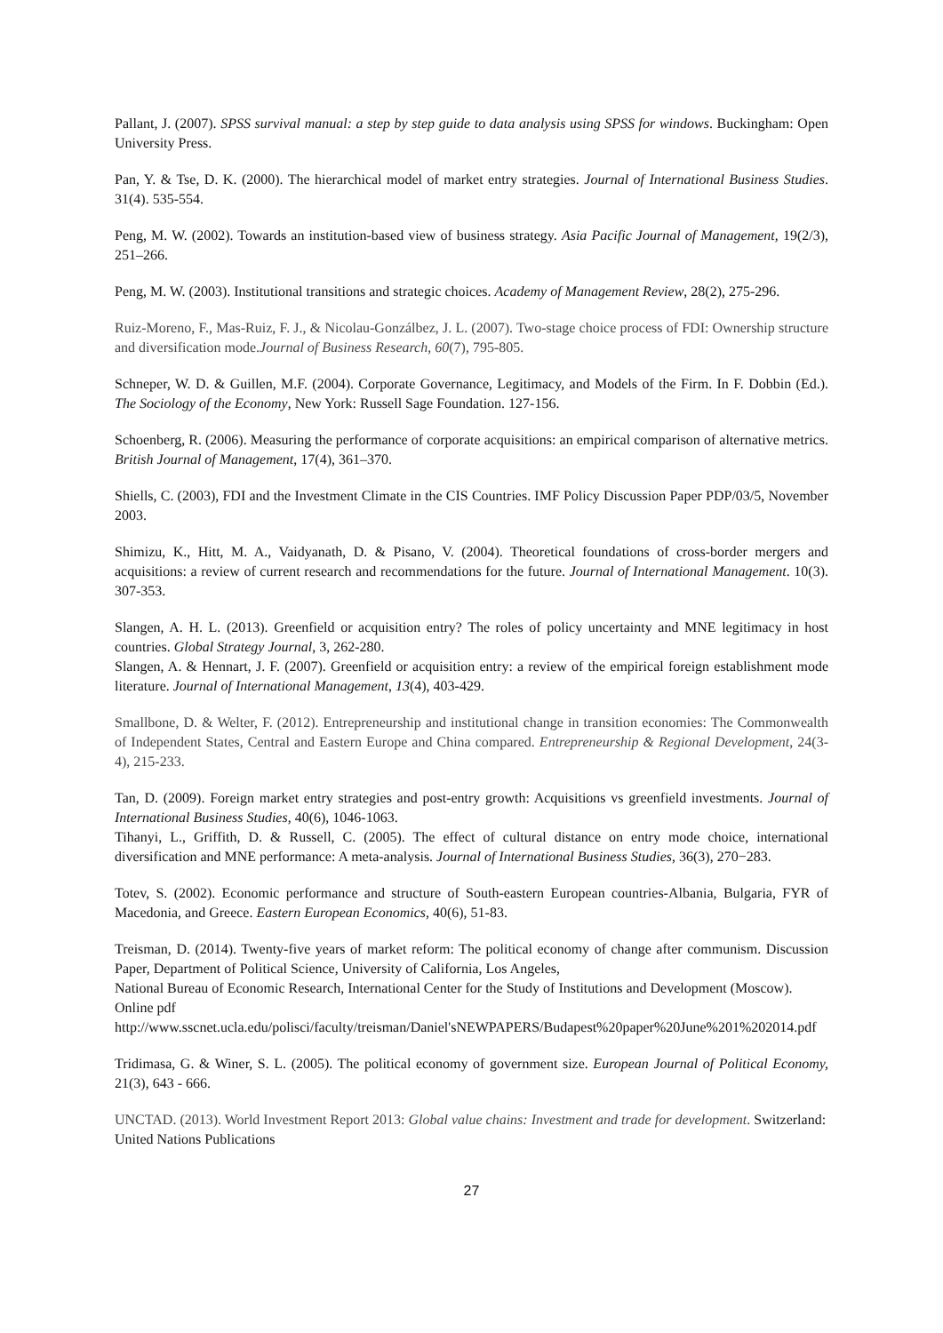Pallant, J. (2007). SPSS survival manual: a step by step guide to data analysis using SPSS for windows. Buckingham: Open University Press.
Pan, Y. & Tse, D. K. (2000). The hierarchical model of market entry strategies. Journal of International Business Studies. 31(4). 535-554.
Peng, M. W. (2002). Towards an institution-based view of business strategy. Asia Pacific Journal of Management, 19(2/3), 251–266.
Peng, M. W. (2003). Institutional transitions and strategic choices. Academy of Management Review, 28(2), 275-296.
Ruiz-Moreno, F., Mas-Ruiz, F. J., & Nicolau-Gonzálbez, J. L. (2007). Two-stage choice process of FDI: Ownership structure and diversification mode.Journal of Business Research, 60(7), 795-805.
Schneper, W. D. & Guillen, M.F. (2004). Corporate Governance, Legitimacy, and Models of the Firm. In F. Dobbin (Ed.). The Sociology of the Economy, New York: Russell Sage Foundation. 127-156.
Schoenberg, R. (2006). Measuring the performance of corporate acquisitions: an empirical comparison of alternative metrics. British Journal of Management, 17(4), 361–370.
Shiells, C. (2003), FDI and the Investment Climate in the CIS Countries. IMF Policy Discussion Paper PDP/03/5, November 2003.
Shimizu, K., Hitt, M. A., Vaidyanath, D. & Pisano, V. (2004). Theoretical foundations of cross-border mergers and acquisitions: a review of current research and recommendations for the future. Journal of International Management. 10(3). 307-353.
Slangen, A. H. L. (2013). Greenfield or acquisition entry? The roles of policy uncertainty and MNE legitimacy in host countries. Global Strategy Journal, 3, 262-280.
Slangen, A. & Hennart, J. F. (2007). Greenfield or acquisition entry: a review of the empirical foreign establishment mode literature. Journal of International Management, 13(4), 403-429.
Smallbone, D. & Welter, F. (2012). Entrepreneurship and institutional change in transition economies: The Commonwealth of Independent States, Central and Eastern Europe and China compared. Entrepreneurship & Regional Development, 24(3-4), 215-233.
Tan, D. (2009). Foreign market entry strategies and post-entry growth: Acquisitions vs greenfield investments. Journal of International Business Studies, 40(6), 1046-1063.
Tihanyi, L., Griffith, D. & Russell, C. (2005). The effect of cultural distance on entry mode choice, international diversification and MNE performance: A meta-analysis. Journal of International Business Studies, 36(3), 270−283.
Totev, S. (2002). Economic performance and structure of South-eastern European countries-Albania, Bulgaria, FYR of Macedonia, and Greece. Eastern European Economics, 40(6), 51-83.
Treisman, D. (2014). Twenty-five years of market reform: The political economy of change after communism. Discussion Paper, Department of Political Science, University of California, Los Angeles,
National Bureau of Economic Research, International Center for the Study of Institutions and Development (Moscow). Online pdf
http://www.sscnet.ucla.edu/polisci/faculty/treisman/Daniel'sNEWPAPERS/Budapest%20paper%20June%201%202014.pdf
Tridimasa, G. & Winer, S. L. (2005). The political economy of government size. European Journal of Political Economy, 21(3), 643 - 666.
UNCTAD. (2013). World Investment Report 2013: Global value chains: Investment and trade for development. Switzerland: United Nations Publications
27